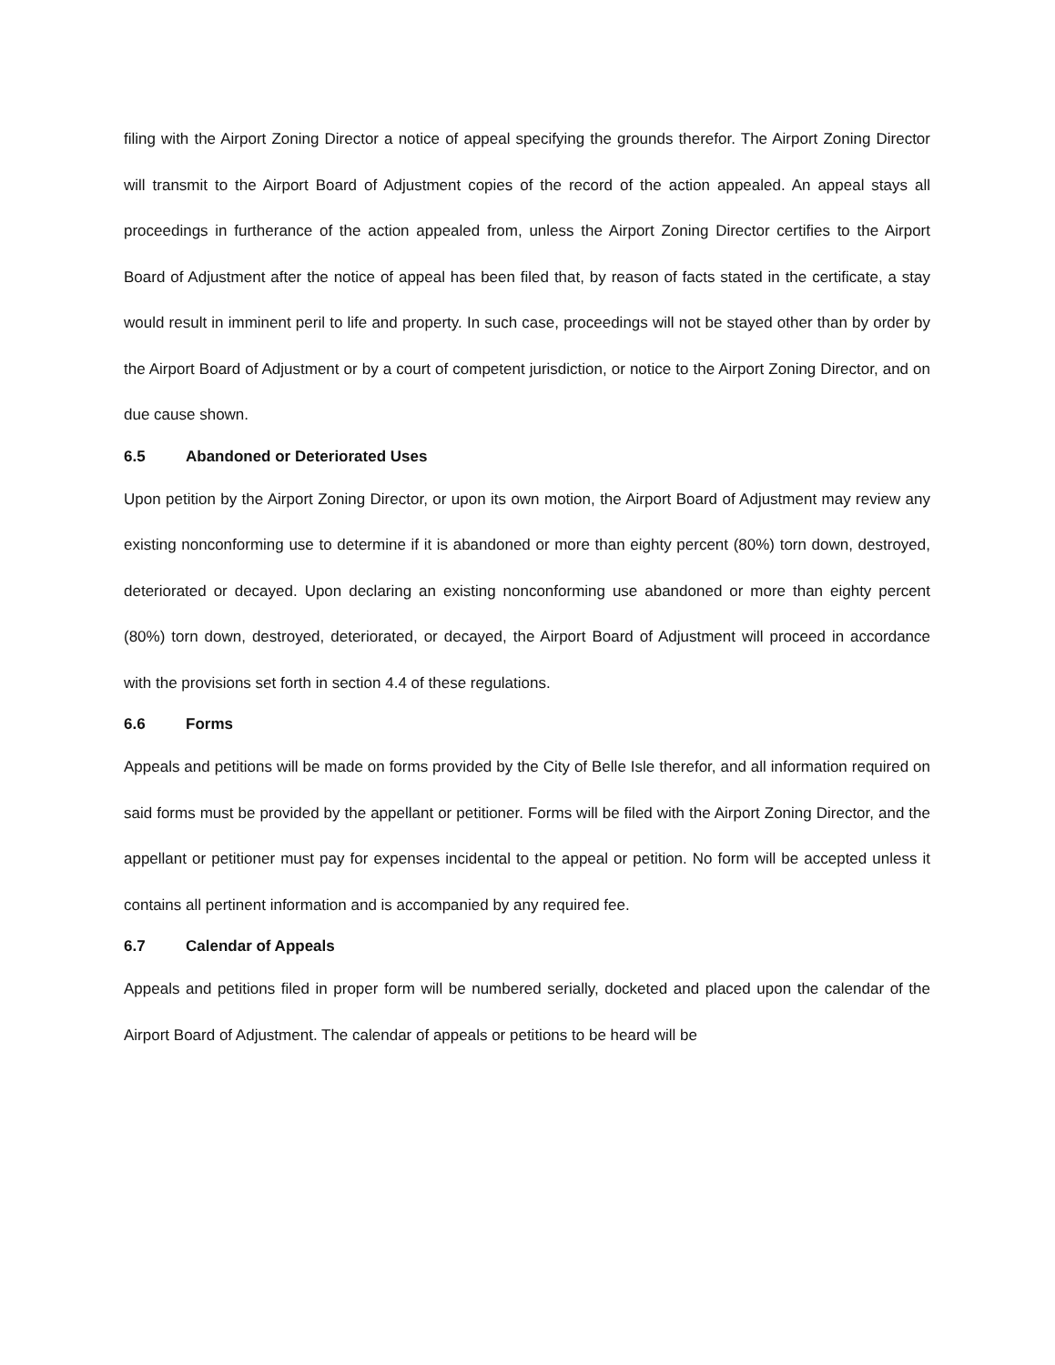filing with the Airport Zoning Director a notice of appeal specifying the grounds therefor. The Airport Zoning Director will transmit to the Airport Board of Adjustment copies of the record of the action appealed. An appeal stays all proceedings in furtherance of the action appealed from, unless the Airport Zoning Director certifies to the Airport Board of Adjustment after the notice of appeal has been filed that, by reason of facts stated in the certificate, a stay would result in imminent peril to life and property. In such case, proceedings will not be stayed other than by order by the Airport Board of Adjustment or by a court of competent jurisdiction, or notice to the Airport Zoning Director, and on due cause shown.
6.5 Abandoned or Deteriorated Uses
Upon petition by the Airport Zoning Director, or upon its own motion, the Airport Board of Adjustment may review any existing nonconforming use to determine if it is abandoned or more than eighty percent (80%) torn down, destroyed, deteriorated or decayed. Upon declaring an existing nonconforming use abandoned or more than eighty percent (80%) torn down, destroyed, deteriorated, or decayed, the Airport Board of Adjustment will proceed in accordance with the provisions set forth in section 4.4 of these regulations.
6.6 Forms
Appeals and petitions will be made on forms provided by the City of Belle Isle therefor, and all information required on said forms must be provided by the appellant or petitioner. Forms will be filed with the Airport Zoning Director, and the appellant or petitioner must pay for expenses incidental to the appeal or petition. No form will be accepted unless it contains all pertinent information and is accompanied by any required fee.
6.7 Calendar of Appeals
Appeals and petitions filed in proper form will be numbered serially, docketed and placed upon the calendar of the Airport Board of Adjustment. The calendar of appeals or petitions to be heard will be